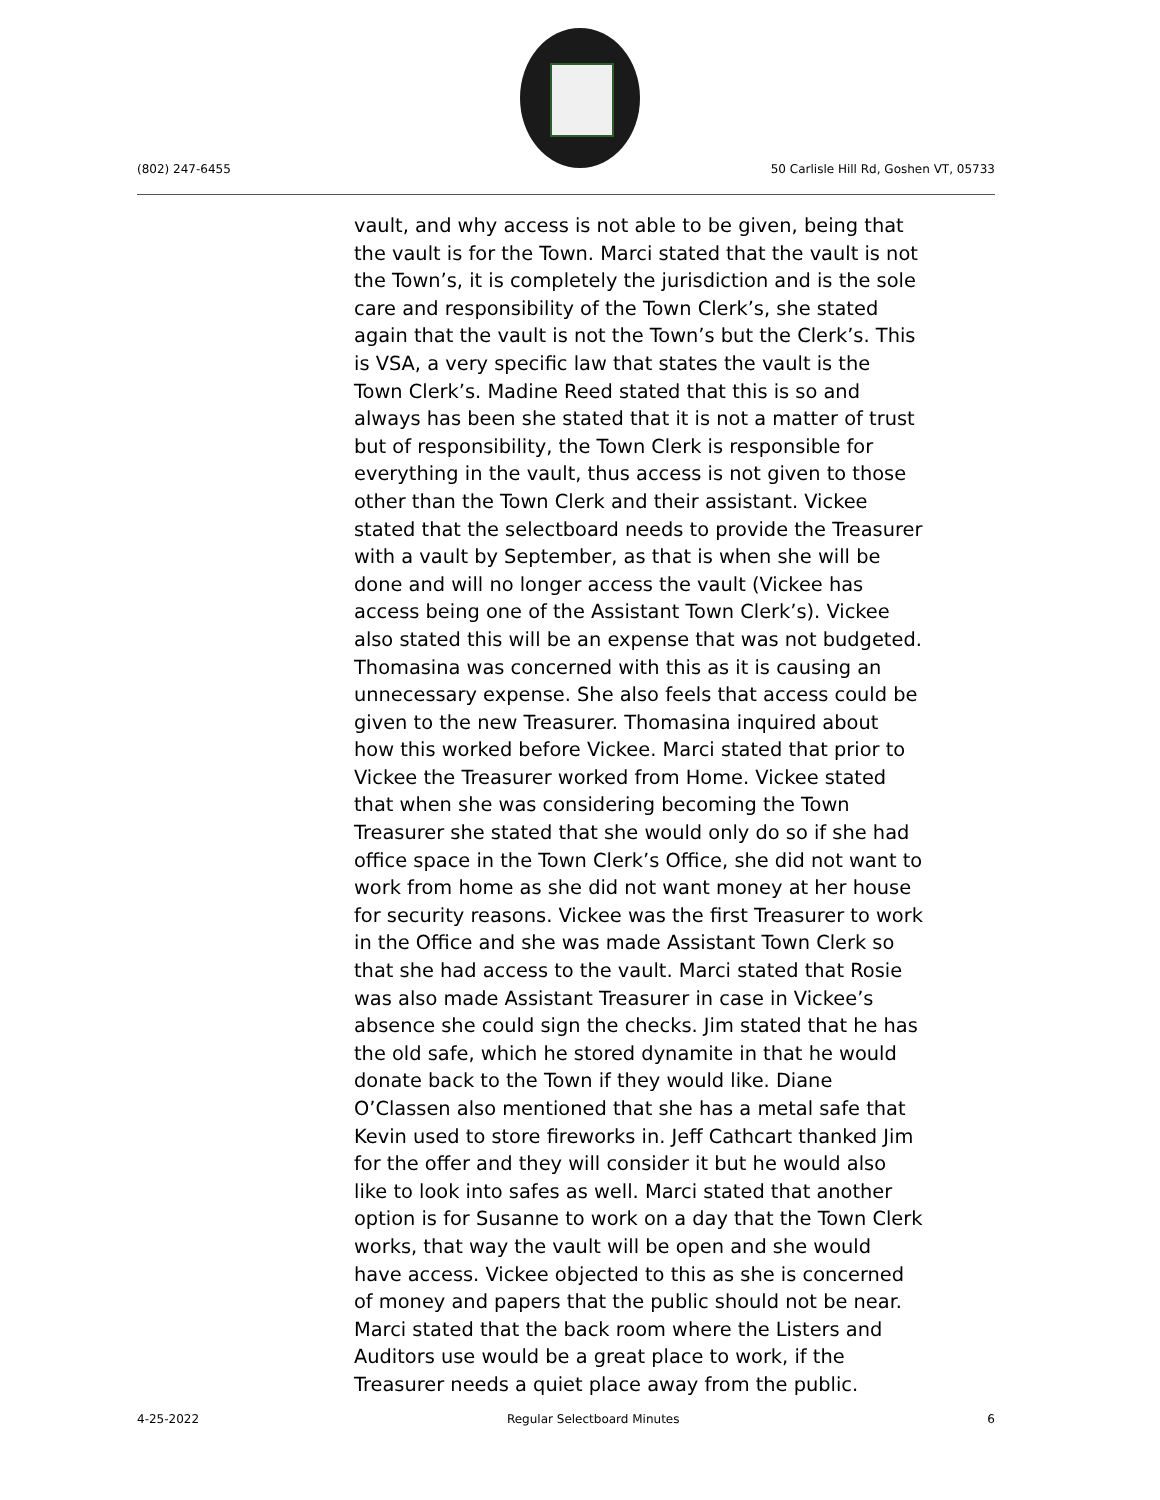(802) 247-6455
50 Carlisle Hill Rd, Goshen VT, 05733
vault, and why access is not able to be given, being that the vault is for the Town. Marci stated that the vault is not the Town’s, it is completely the jurisdiction and is the sole care and responsibility of the Town Clerk’s, she stated again that the vault is not the Town’s but the Clerk’s. This is VSA, a very specific law that states the vault is the Town Clerk’s. Madine Reed stated that this is so and always has been she stated that it is not a matter of trust but of responsibility, the Town Clerk is responsible for everything in the vault, thus access is not given to those other than the Town Clerk and their assistant. Vickee stated that the selectboard needs to provide the Treasurer with a vault by September, as that is when she will be done and will no longer access the vault (Vickee has access being one of the Assistant Town Clerk’s). Vickee also stated this will be an expense that was not budgeted. Thomasina was concerned with this as it is causing an unnecessary expense. She also feels that access could be given to the new Treasurer. Thomasina inquired about how this worked before Vickee. Marci stated that prior to Vickee the Treasurer worked from Home. Vickee stated that when she was considering becoming the Town Treasurer she stated that she would only do so if she had office space in the Town Clerk’s Office, she did not want to work from home as she did not want money at her house for security reasons. Vickee was the first Treasurer to work in the Office and she was made Assistant Town Clerk so that she had access to the vault. Marci stated that Rosie was also made Assistant Treasurer in case in Vickee’s absence she could sign the checks. Jim stated that he has the old safe, which he stored dynamite in that he would donate back to the Town if they would like. Diane O’Classen also mentioned that she has a metal safe that Kevin used to store fireworks in. Jeff Cathcart thanked Jim for the offer and they will consider it but he would also like to look into safes as well. Marci stated that another option is for Susanne to work on a day that the Town Clerk works, that way the vault will be open and she would have access. Vickee objected to this as she is concerned of money and papers that the public should not be near. Marci stated that the back room where the Listers and Auditors use would be a great place to work, if the Treasurer needs a quiet place away from the public.
4-25-2022 Regular Selectboard Minutes 6